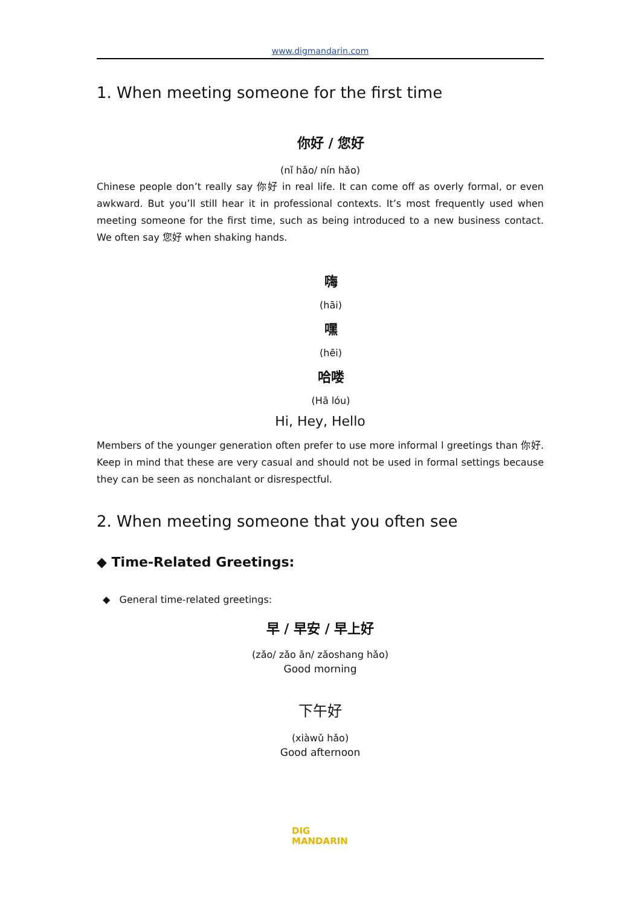www.digmandarin.com
1. When meeting someone for the first time
你好 / 您好
(nǐ hǎo/ nín hǎo)
Chinese people don’t really say 你好 in real life. It can come off as overly formal, or even awkward. But you’ll still hear it in professional contexts. It’s most frequently used when meeting someone for the first time, such as being introduced to a new business contact. We often say 您好 when shaking hands.
嗨
(hāi)
嘿
(hēi)
哈喽
(Hā lóu)
Hi, Hey, Hello
Members of the younger generation often prefer to use more informal l greetings than 你好. Keep in mind that these are very casual and should not be used in formal settings because they can be seen as nonchalant or disrespectful.
2. When meeting someone that you often see
◆ Time-Related Greetings:
◆ General time-related greetings:
早 / 早安 / 早上好
(zǎo/ zǎo ān/ zǎoshang hǎo)
Good morning
下午好
(xiàwǔ hǎo)
Good afternoon
DIG
MANDARIN